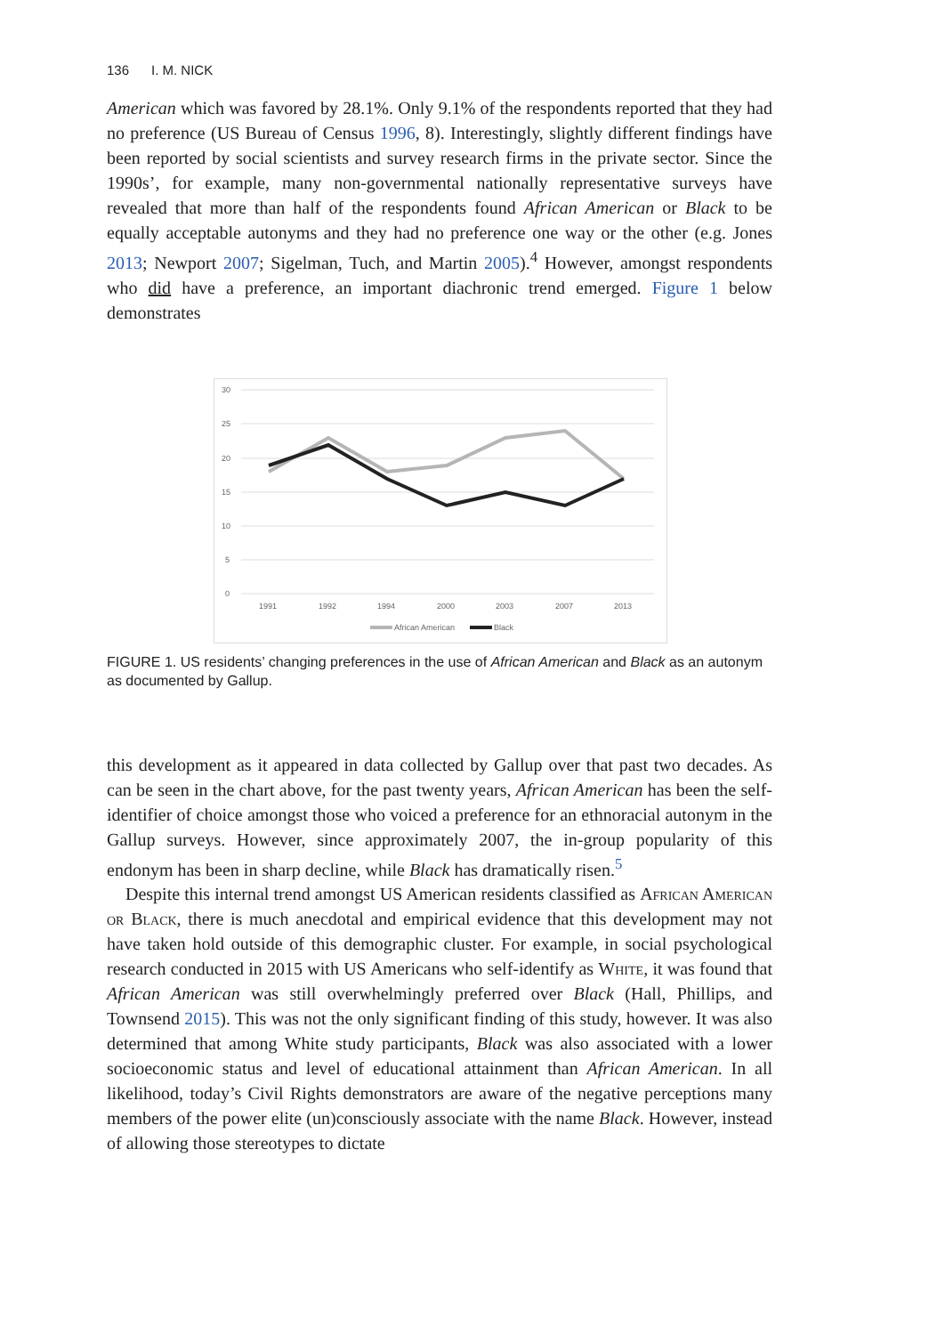136 I. M. NICK
American which was favored by 28.1%. Only 9.1% of the respondents reported that they had no preference (US Bureau of Census 1996, 8). Interestingly, slightly different findings have been reported by social scientists and survey research firms in the private sector. Since the 1990s’, for example, many non-governmental nationally representative surveys have revealed that more than half of the respondents found African American or Black to be equally acceptable autonyms and they had no preference one way or the other (e.g. Jones 2013; Newport 2007; Sigelman, Tuch, and Martin 2005).<sup>4</sup> However, amongst respondents who did have a preference, an important diachronic trend emerged. Figure 1 below demonstrates
30
25
20
15
10
5
0
1991
1992
1994
2000
2003
2007
2013
African American
Black
FIGURE 1. US residents’ changing preferences in the use of African American and Black as an autonym as documented by Gallup.
this development as it appeared in data collected by Gallup over that past two decades. As can be seen in the chart above, for the past twenty years, African American has been the self-identifier of choice amongst those who voiced a preference for an ethnoracial autonym in the Gallup surveys. However, since approximately 2007, the in-group popularity of this endonym has been in sharp decline, while Black has dramatically risen.<sup>5</sup>
Despite this internal trend amongst US American residents classified as African American or Black, there is much anecdotal and empirical evidence that this development may not have taken hold outside of this demographic cluster. For example, in social psychological research conducted in 2015 with US Americans who self-identify as White, it was found that African American was still overwhelmingly preferred over Black (Hall, Phillips, and Townsend 2015). This was not the only significant finding of this study, however. It was also determined that among White study participants, Black was also associated with a lower socioeconomic status and level of educational attainment than African American. In all likelihood, today’s Civil Rights demonstrators are aware of the negative perceptions many members of the power elite (un)consciously associate with the name Black. However, instead of allowing those stereotypes to dictate